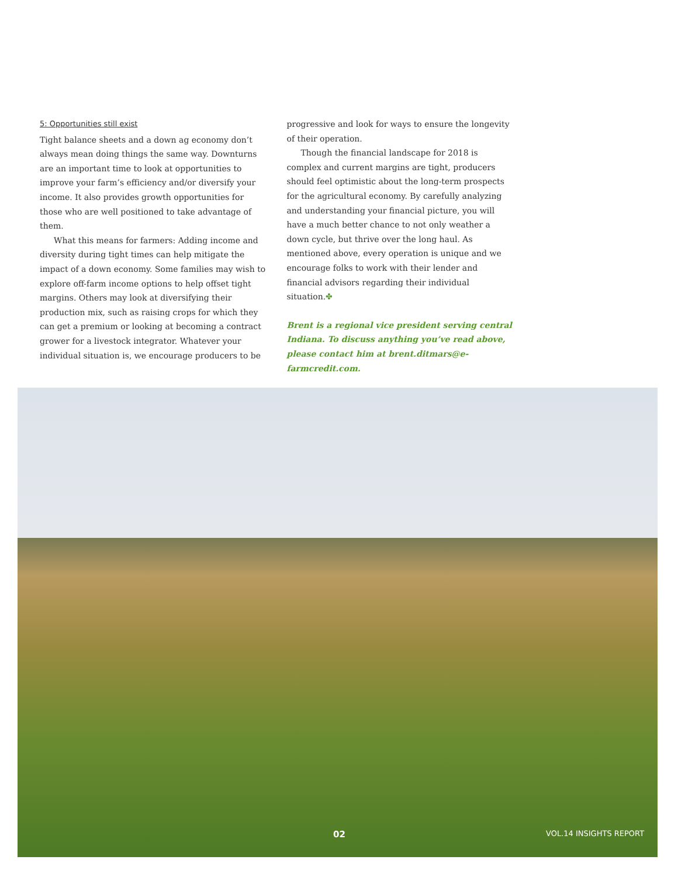5: Opportunities still exist
Tight balance sheets and a down ag economy don’t always mean doing things the same way. Downturns are an important time to look at opportunities to improve your farm’s efficiency and/or diversify your income. It also provides growth opportunities for those who are well positioned to take advantage of them.
What this means for farmers: Adding income and diversity during tight times can help mitigate the impact of a down economy. Some families may wish to explore off-farm income options to help offset tight margins. Others may look at diversifying their production mix, such as raising crops for which they can get a premium or looking at becoming a contract grower for a livestock integrator. Whatever your individual situation is, we encourage producers to be
progressive and look for ways to ensure the longevity of their operation.
Though the financial landscape for 2018 is complex and current margins are tight, producers should feel optimistic about the long-term prospects for the agricultural economy. By carefully analyzing and understanding your financial picture, you will have a much better chance to not only weather a down cycle, but thrive over the long haul. As mentioned above, every operation is unique and we encourage folks to work with their lender and financial advisors regarding their individual situation.✤
Brent is a regional vice president serving central Indiana. To discuss anything you’ve read above, please contact him at brent.ditmars@e-farmcredit.com.
02 VOL.14 INSIGHTS REPORT